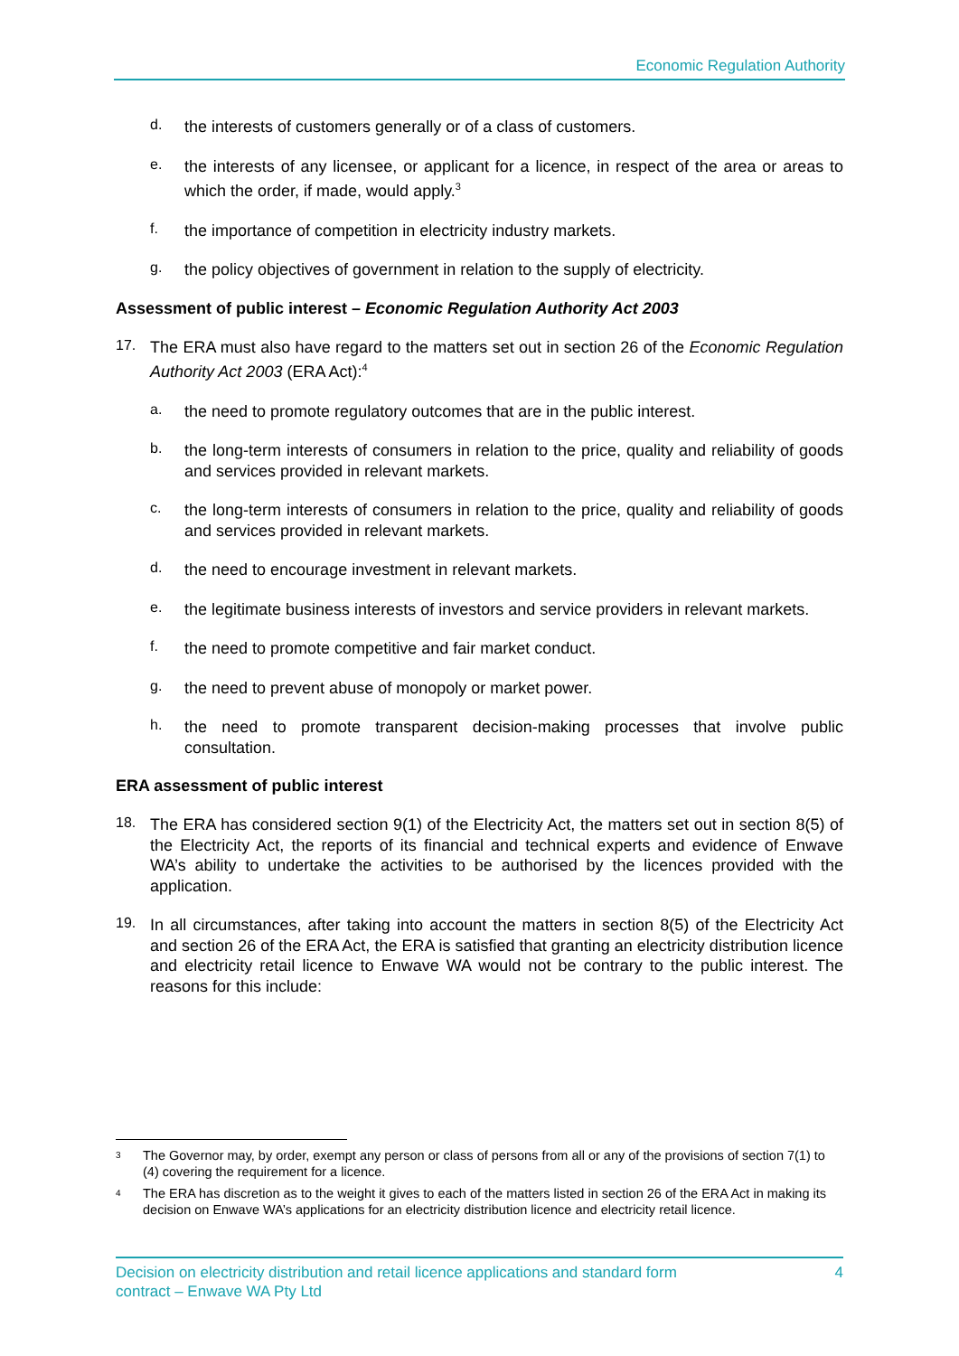Economic Regulation Authority
d. the interests of customers generally or of a class of customers.
e. the interests of any licensee, or applicant for a licence, in respect of the area or areas to which the order, if made, would apply.<sup>3</sup>
f. the importance of competition in electricity industry markets.
g. the policy objectives of government in relation to the supply of electricity.
Assessment of public interest – Economic Regulation Authority Act 2003
17. The ERA must also have regard to the matters set out in section 26 of the Economic Regulation Authority Act 2003 (ERA Act):<sup>4</sup>
a. the need to promote regulatory outcomes that are in the public interest.
b. the long-term interests of consumers in relation to the price, quality and reliability of goods and services provided in relevant markets.
c. the long-term interests of consumers in relation to the price, quality and reliability of goods and services provided in relevant markets.
d. the need to encourage investment in relevant markets.
e. the legitimate business interests of investors and service providers in relevant markets.
f. the need to promote competitive and fair market conduct.
g. the need to prevent abuse of monopoly or market power.
h. the need to promote transparent decision-making processes that involve public consultation.
ERA assessment of public interest
18. The ERA has considered section 9(1) of the Electricity Act, the matters set out in section 8(5) of the Electricity Act, the reports of its financial and technical experts and evidence of Enwave WA’s ability to undertake the activities to be authorised by the licences provided with the application.
19. In all circumstances, after taking into account the matters in section 8(5) of the Electricity Act and section 26 of the ERA Act, the ERA is satisfied that granting an electricity distribution licence and electricity retail licence to Enwave WA would not be contrary to the public interest. The reasons for this include:
3 The Governor may, by order, exempt any person or class of persons from all or any of the provisions of section 7(1) to (4) covering the requirement for a licence.
4 The ERA has discretion as to the weight it gives to each of the matters listed in section 26 of the ERA Act in making its decision on Enwave WA’s applications for an electricity distribution licence and electricity retail licence.
Decision on electricity distribution and retail licence applications and standard form
contract – Enwave WA Pty Ltd 4